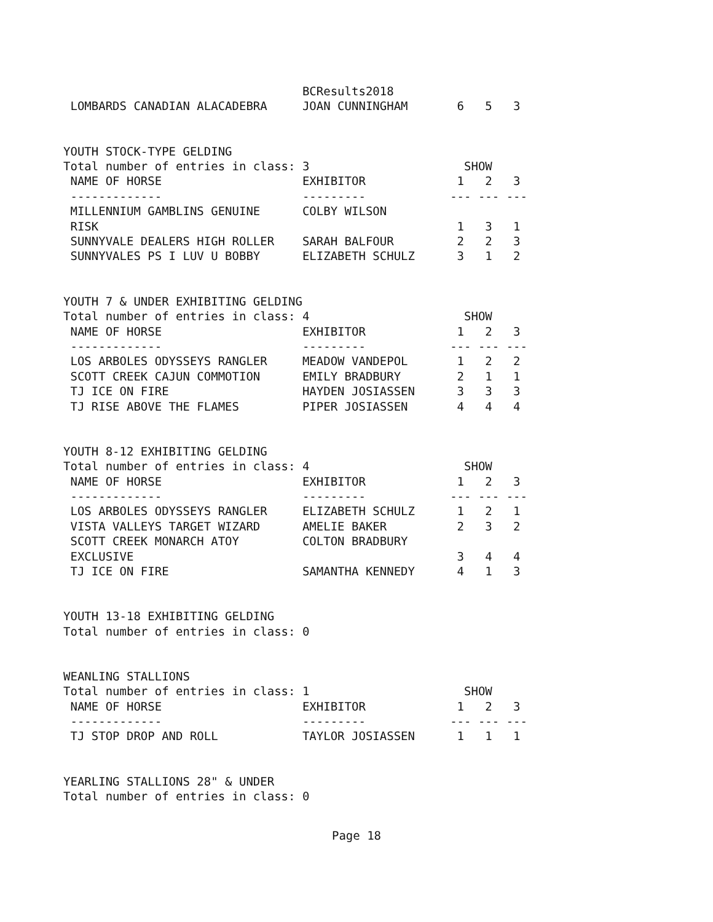BCResults2018
 LOMBARDS CANADIAN ALACADEBRA     JOAN CUNNINGHAM       6   5   3


YOUTH STOCK-TYPE GELDING
Total number of entries in class: 3                      SHOW
 NAME OF HORSE                    EXHIBITOR             1   2   3
 -------------                    ---------            --- --- ---
 MILLENNIUM GAMBLINS GENUINE      COLBY WILSON
 RISK                                                   1   3   1
 SUNNYVALE DEALERS HIGH ROLLER    SARAH BALFOUR         2   2   3
 SUNNYVALES PS I LUV U BOBBY      ELIZABETH SCHULZ      3   1   2


YOUTH 7 & UNDER EXHIBITING GELDING
Total number of entries in class: 4                      SHOW
 NAME OF HORSE                    EXHIBITOR             1   2   3
 -------------                    ---------            --- --- ---
 LOS ARBOLES ODYSSEYS RANGLER     MEADOW VANDEPOL       1   2   2
 SCOTT CREEK CAJUN COMMOTION      EMILY BRADBURY        2   1   1
 TJ ICE ON FIRE                   HAYDEN JOSIASSEN      3   3   3
 TJ RISE ABOVE THE FLAMES         PIPER JOSIASSEN       4   4   4


YOUTH 8-12 EXHIBITING GELDING
Total number of entries in class: 4                      SHOW
 NAME OF HORSE                    EXHIBITOR             1   2   3
 -------------                    ---------            --- --- ---
 LOS ARBOLES ODYSSEYS RANGLER     ELIZABETH SCHULZ      1   2   1
 VISTA VALLEYS TARGET WIZARD      AMELIE BAKER          2   3   2
 SCOTT CREEK MONARCH ATOY         COLTON BRADBURY
 EXCLUSIVE                                              3   4   4
 TJ ICE ON FIRE                   SAMANTHA KENNEDY      4   1   3


YOUTH 13-18 EXHIBITING GELDING
Total number of entries in class: 0


WEANLING STALLIONS
Total number of entries in class: 1                      SHOW
 NAME OF HORSE                    EXHIBITOR             1   2   3
 -------------                    ---------            --- --- ---
 TJ STOP DROP AND ROLL            TAYLOR JOSIASSEN      1   1   1


YEARLING STALLIONS 28" & UNDER
Total number of entries in class: 0
Page 18